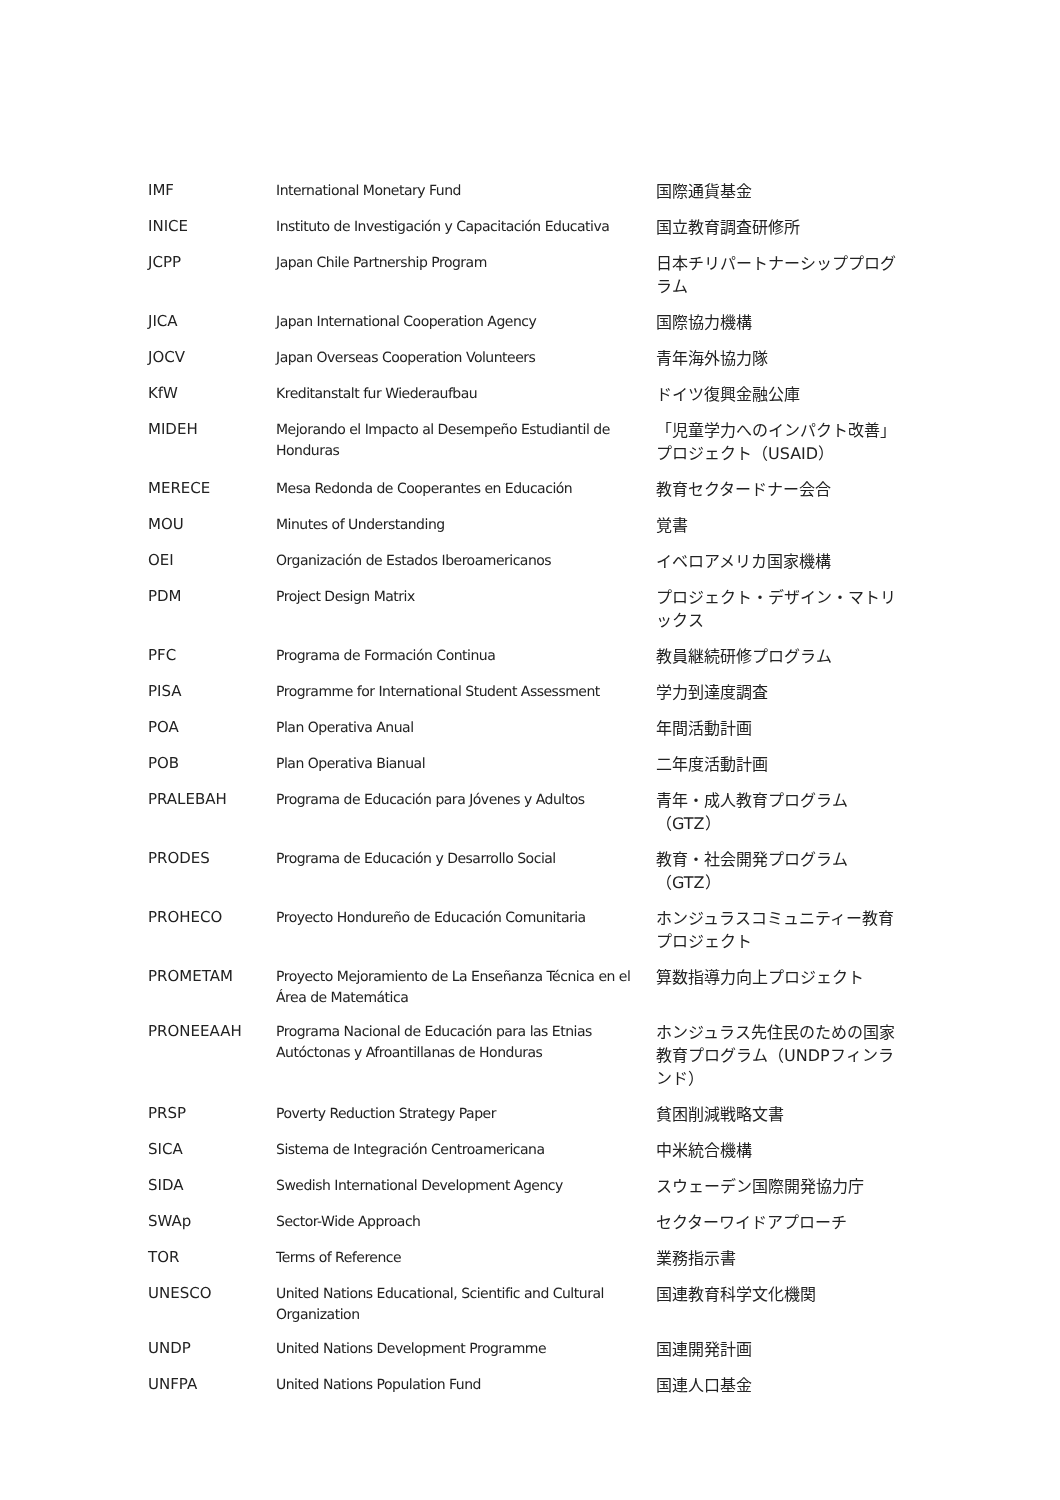| IMF | International Monetary Fund | 国際通貨基金 |
| INICE | Instituto de Investigación y Capacitación Educativa | 国立教育調査研修所 |
| JCPP | Japan Chile Partnership Program | 日本チリパートナーシッププログラム |
| JICA | Japan International Cooperation Agency | 国際協力機構 |
| JOCV | Japan Overseas Cooperation Volunteers | 青年海外協力隊 |
| KfW | Kreditanstalt fur Wiederaufbau | ドイツ復興金融公庫 |
| MIDEH | Mejorando el Impacto al Desempeño Estudiantil de Honduras | 「児童学力へのインパクト改善」プロジェクト（USAID） |
| MERECE | Mesa Redonda de Cooperantes en Educación | 教育セクタードナー会合 |
| MOU | Minutes of Understanding | 覚書 |
| OEI | Organización de Estados Iberoamericanos | イベロアメリカ国家機構 |
| PDM | Project Design Matrix | プロジェクト・デザイン・マトリックス |
| PFC | Programa de Formación Continua | 教員継続研修プログラム |
| PISA | Programme for International Student Assessment | 学力到達度調査 |
| POA | Plan Operativa Anual | 年間活動計画 |
| POB | Plan Operativa Bianual | 二年度活動計画 |
| PRALEBAH | Programa de Educación para Jóvenes y Adultos | 青年・成人教育プログラム（GTZ） |
| PRODES | Programa de Educación y Desarrollo Social | 教育・社会開発プログラム（GTZ） |
| PROHECO | Proyecto Hondureño de Educación Comunitaria | ホンジュラスコミュニティー教育プロジェクト |
| PROMETAM | Proyecto Mejoramiento de La Enseñanza Técnica en el Área de Matemática | 算数指導力向上プロジェクト |
| PRONEEAAH | Programa Nacional de Educación para las Etnias Autóctonas y Afroantillanas de Honduras | ホンジュラス先住民のための国家教育プログラム（UNDPフィンランド） |
| PRSP | Poverty Reduction Strategy Paper | 貧困削減戦略文書 |
| SICA | Sistema de Integración Centroamericana | 中米統合機構 |
| SIDA | Swedish International Development Agency | スウェーデン国際開発協力庁 |
| SWAp | Sector-Wide Approach | セクターワイドアプローチ |
| TOR | Terms of Reference | 業務指示書 |
| UNESCO | United Nations Educational, Scientific and Cultural Organization | 国連教育科学文化機関 |
| UNDP | United Nations Development Programme | 国連開発計画 |
| UNFPA | United Nations Population Fund | 国連人口基金 |